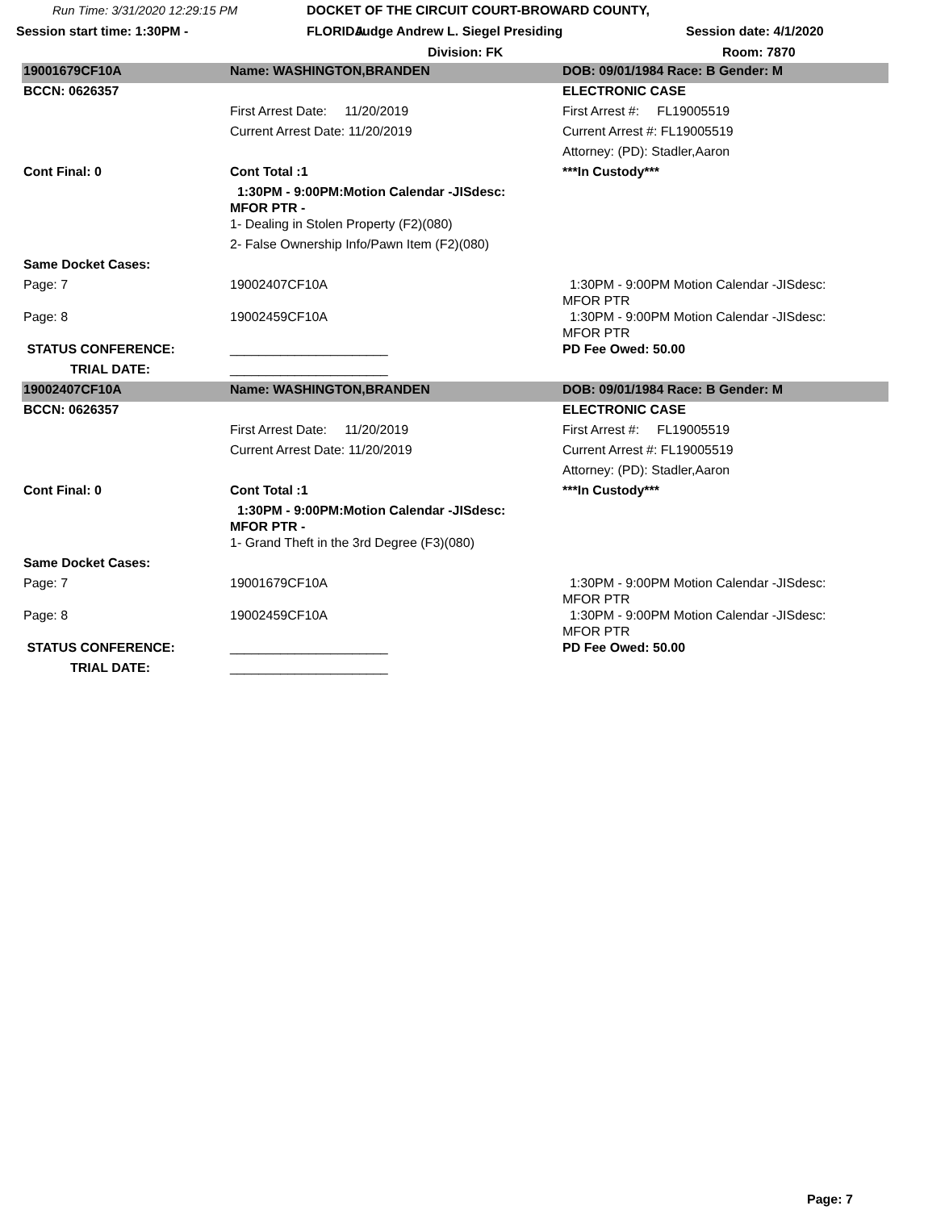Run Time: 3/31/2020 12:29:15 PM
DOCKET OF THE CIRCUIT COURT-BROWARD COUNTY, FLORIDA
Session start time: 1:30PM -
Judge Andrew L. Siegel Presiding
Session date: 4/1/2020
Division: FK
Room: 7870
| 19001679CF10A | Name: WASHINGTON,BRANDEN | DOB: 09/01/1984 Race: B Gender: M |
| BCCN: 0626357 | | ELECTRONIC CASE |
| | First Arrest Date: 11/20/2019 | First Arrest #: FL19005519 |
| | Current Arrest Date: 11/20/2019 | Current Arrest #: FL19005519 |
| | | Attorney: (PD): Stadler,Aaron |
| Cont Final: 0 | Cont Total :1 | ***In Custody*** |
| | 1:30PM - 9:00PM:Motion Calendar -JISdesc: MFOR PTR - | |
| | 1- Dealing in Stolen Property (F2)(080) | |
| | 2- False Ownership Info/Pawn Item (F2)(080) | |
| Same Docket Cases: | | |
| Page: 7 | 19002407CF10A | 1:30PM - 9:00PM Motion Calendar -JISdesc: MFOR PTR |
| Page: 8 | 19002459CF10A | 1:30PM - 9:00PM Motion Calendar -JISdesc: MFOR PTR |
| STATUS CONFERENCE: | ______________________ | PD Fee Owed: 50.00 |
| TRIAL DATE: | ______________________ | |
| 19002407CF10A | Name: WASHINGTON,BRANDEN | DOB: 09/01/1984 Race: B Gender: M |
| BCCN: 0626357 | | ELECTRONIC CASE |
| | First Arrest Date: 11/20/2019 | First Arrest #: FL19005519 |
| | Current Arrest Date: 11/20/2019 | Current Arrest #: FL19005519 |
| | | Attorney: (PD): Stadler,Aaron |
| Cont Final: 0 | Cont Total :1 | ***In Custody*** |
| | 1:30PM - 9:00PM:Motion Calendar -JISdesc: MFOR PTR - | |
| | 1- Grand Theft in the 3rd Degree (F3)(080) | |
| Same Docket Cases: | | |
| Page: 7 | 19001679CF10A | 1:30PM - 9:00PM Motion Calendar -JISdesc: MFOR PTR |
| Page: 8 | 19002459CF10A | 1:30PM - 9:00PM Motion Calendar -JISdesc: MFOR PTR |
| STATUS CONFERENCE: | ______________________ | PD Fee Owed: 50.00 |
| TRIAL DATE: | ______________________ | |
Page: 7